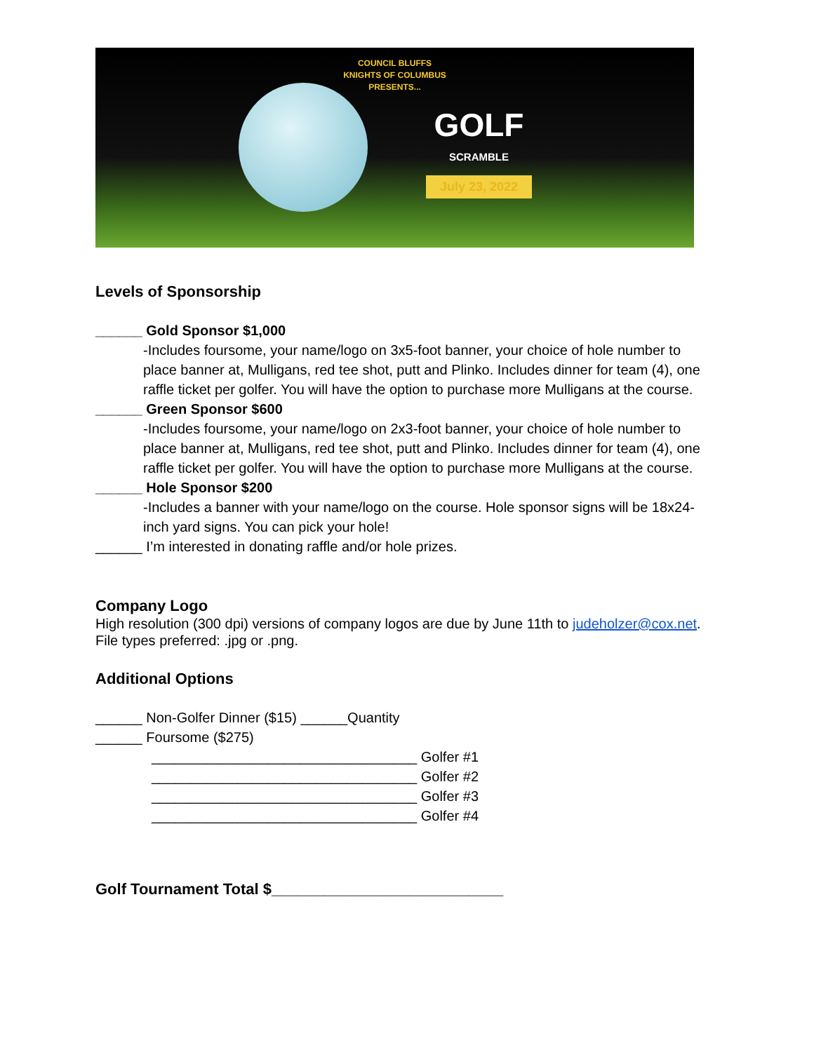COUNCIL BLUFFS
KNIGHTS OF COLUMBUS
PRESENTS...
GOLF
SCRAMBLE
July 23, 2022
Levels of Sponsorship
______ Gold Sponsor $1,000
-Includes foursome, your name/logo on 3x5-foot banner, your choice of hole number to place banner at, Mulligans, red tee shot, putt and Plinko. Includes dinner for team (4), one raffle ticket per golfer. You will have the option to purchase more Mulligans at the course.
______ Green Sponsor $600
-Includes foursome, your name/logo on 2x3-foot banner, your choice of hole number to place banner at, Mulligans, red tee shot, putt and Plinko. Includes dinner for team (4), one raffle ticket per golfer. You will have the option to purchase more Mulligans at the course.
______ Hole Sponsor $200
-Includes a banner with your name/logo on the course. Hole sponsor signs will be 18x24-inch yard signs. You can pick your hole!
______ I’m interested in donating raffle and/or hole prizes.
Company Logo
High resolution (300 dpi) versions of company logos are due by June 11th to judeholzer@cox.net. File types preferred: .jpg or .png.
Additional Options
______ Non-Golfer Dinner ($15) ______Quantity
______ Foursome ($275)
__________________________________ Golfer #1
__________________________________ Golfer #2
__________________________________ Golfer #3
__________________________________ Golfer #4
Golf Tournament Total $___________________________